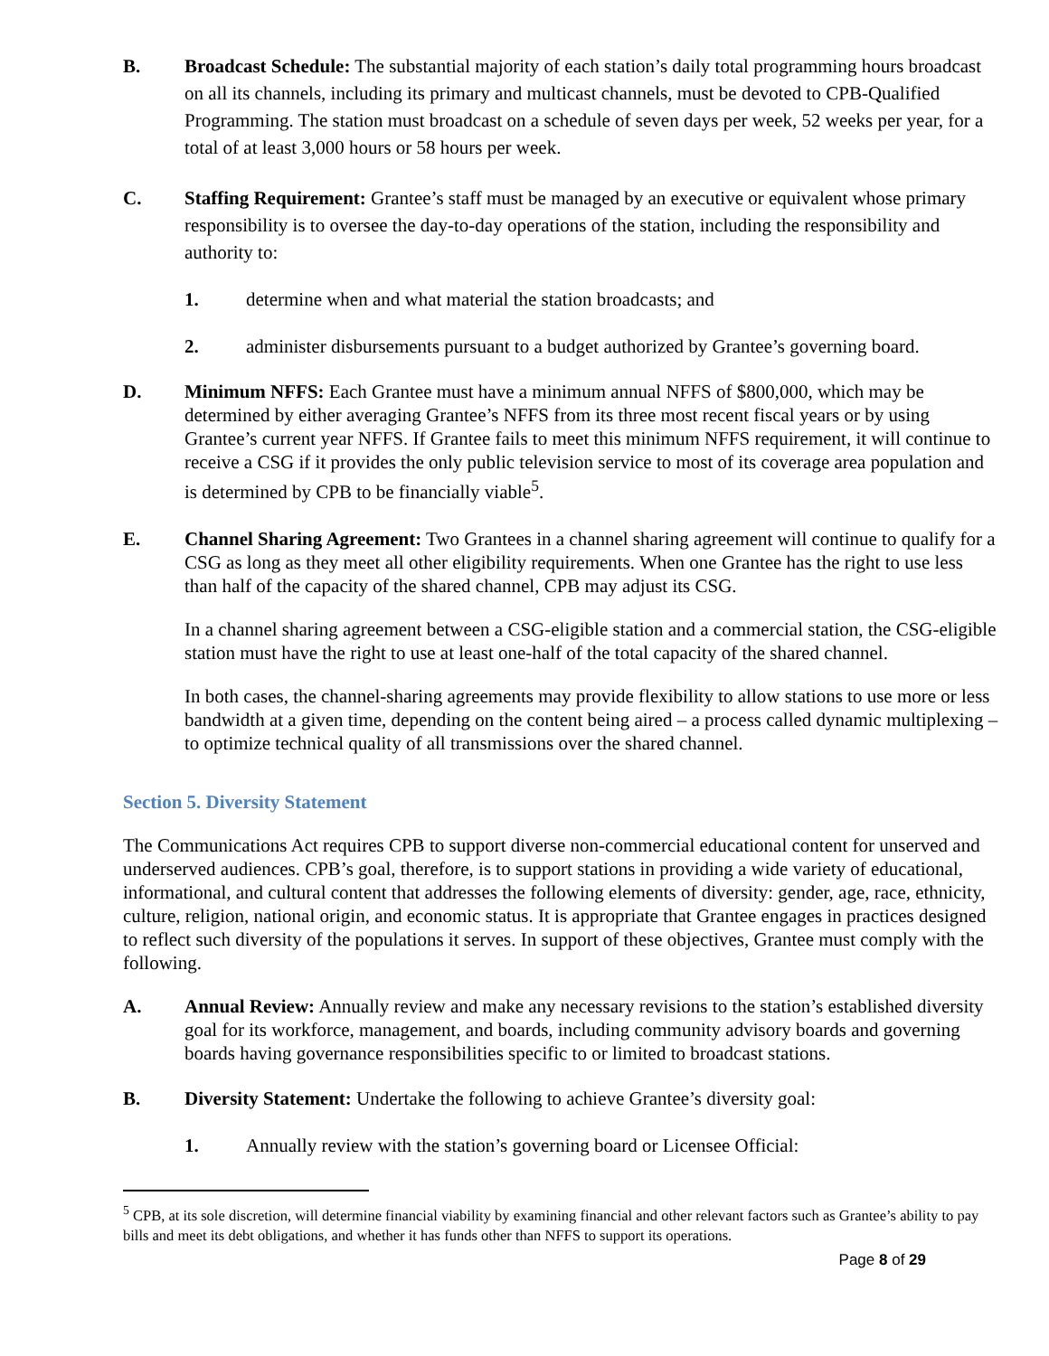B. Broadcast Schedule: The substantial majority of each station’s daily total programming hours broadcast on all its channels, including its primary and multicast channels, must be devoted to CPB-Qualified Programming. The station must broadcast on a schedule of seven days per week, 52 weeks per year, for a total of at least 3,000 hours or 58 hours per week.
C. Staffing Requirement: Grantee’s staff must be managed by an executive or equivalent whose primary responsibility is to oversee the day-to-day operations of the station, including the responsibility and authority to:
1. determine when and what material the station broadcasts; and
2. administer disbursements pursuant to a budget authorized by Grantee’s governing board.
D. Minimum NFFS: Each Grantee must have a minimum annual NFFS of $800,000, which may be determined by either averaging Grantee’s NFFS from its three most recent fiscal years or by using Grantee’s current year NFFS. If Grantee fails to meet this minimum NFFS requirement, it will continue to receive a CSG if it provides the only public television service to most of its coverage area population and is determined by CPB to be financially viable<sup>5</sup>.
E. Channel Sharing Agreement: Two Grantees in a channel sharing agreement will continue to qualify for a CSG as long as they meet all other eligibility requirements. When one Grantee has the right to use less than half of the capacity of the shared channel, CPB may adjust its CSG.
In a channel sharing agreement between a CSG-eligible station and a commercial station, the CSG-eligible station must have the right to use at least one-half of the total capacity of the shared channel.
In both cases, the channel-sharing agreements may provide flexibility to allow stations to use more or less bandwidth at a given time, depending on the content being aired – a process called dynamic multiplexing – to optimize technical quality of all transmissions over the shared channel.
Section 5. Diversity Statement
The Communications Act requires CPB to support diverse non-commercial educational content for unserved and underserved audiences. CPB’s goal, therefore, is to support stations in providing a wide variety of educational, informational, and cultural content that addresses the following elements of diversity: gender, age, race, ethnicity, culture, religion, national origin, and economic status. It is appropriate that Grantee engages in practices designed to reflect such diversity of the populations it serves. In support of these objectives, Grantee must comply with the following.
A. Annual Review: Annually review and make any necessary revisions to the station’s established diversity goal for its workforce, management, and boards, including community advisory boards and governing boards having governance responsibilities specific to or limited to broadcast stations.
B. Diversity Statement: Undertake the following to achieve Grantee’s diversity goal:
1. Annually review with the station’s governing board or Licensee Official:
<sup>5</sup> CPB, at its sole discretion, will determine financial viability by examining financial and other relevant factors such as Grantee’s ability to pay bills and meet its debt obligations, and whether it has funds other than NFFS to support its operations.
Page 8 of 29